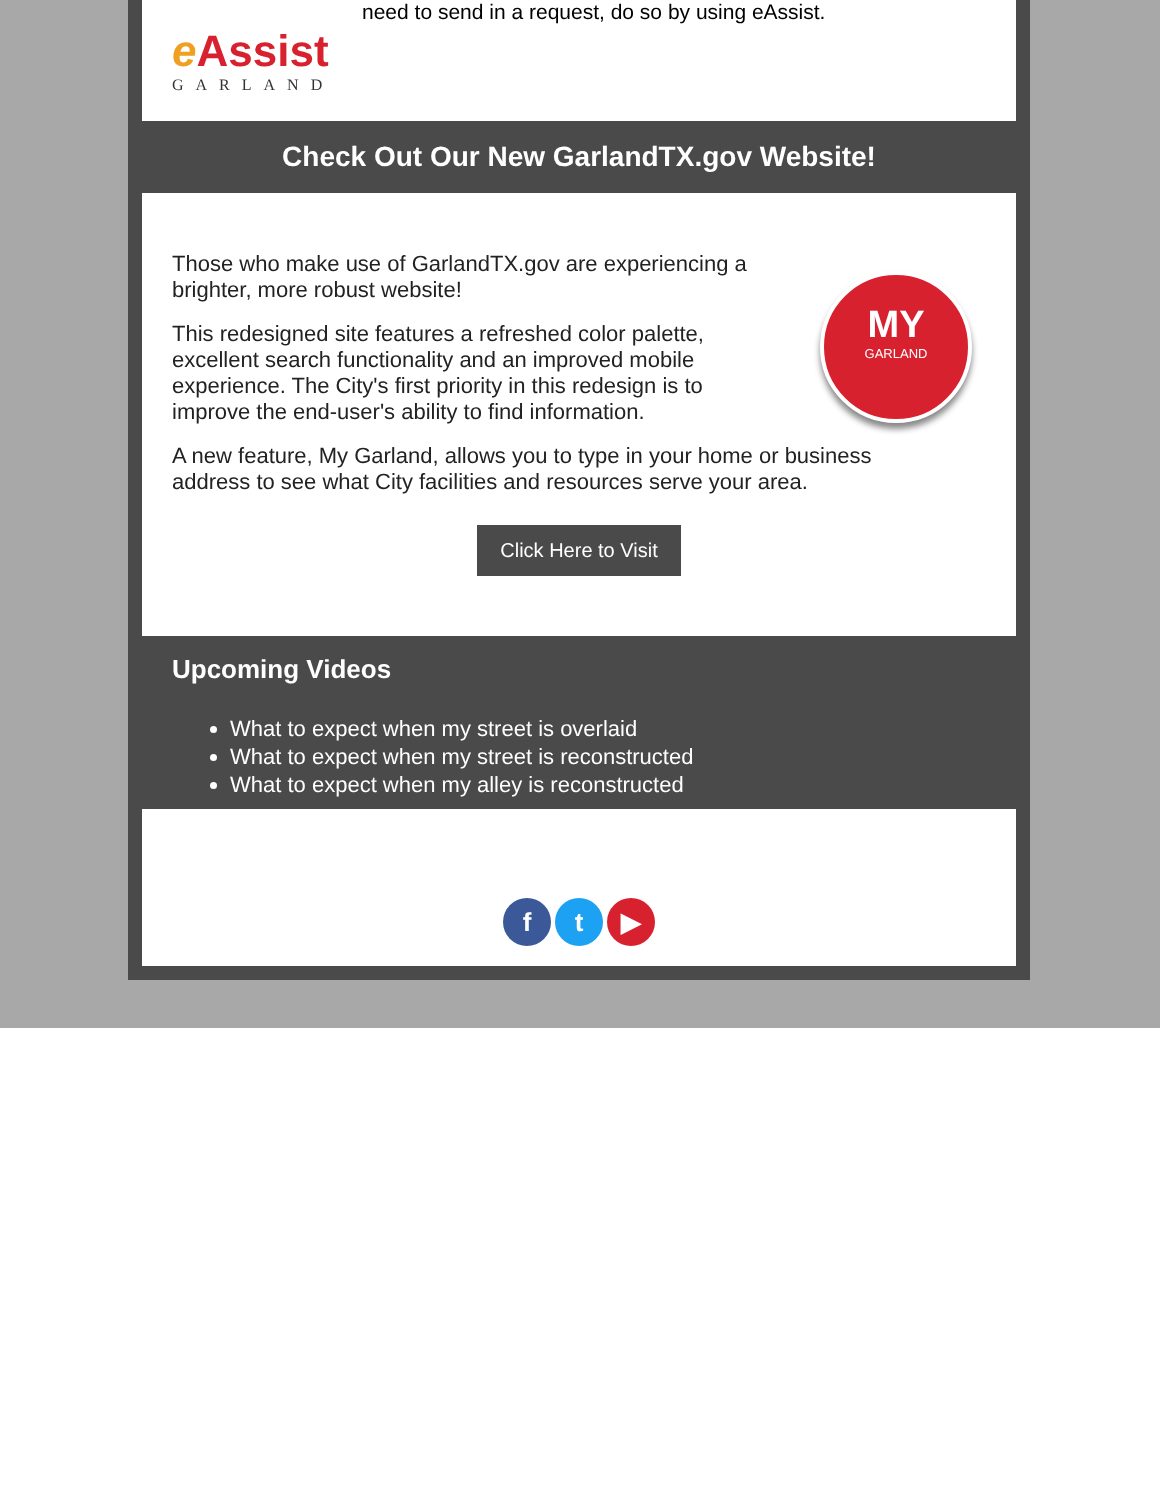e Assist
GARLAND
need to send in a request, do so by using eAssist.
Check Out Our New GarlandTX.gov Website!
MY
GARLAND
Those who make use of GarlandTX.gov are experiencing a brighter, more robust website!
This redesigned site features a refreshed color palette, excellent search functionality and an improved mobile experience. The City's first priority in this redesign is to improve the end-user's ability to find information.
A new feature, My Garland, allows you to type in your home or business address to see what City facilities and resources serve your area.
Click Here to Visit
Upcoming Videos
What to expect when my street is overlaid
What to expect when my street is reconstructed
What to expect when my alley is reconstructed
ft ▶